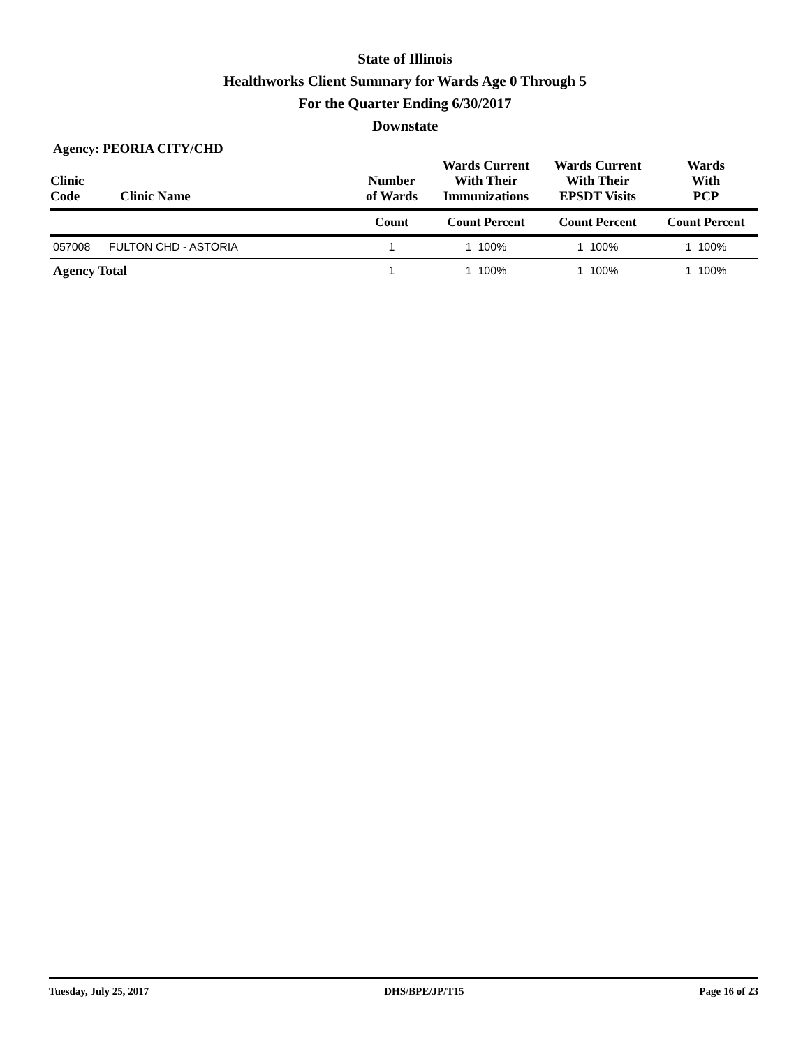State of Illinois
Healthworks Client Summary for Wards Age 0 Through 5
For the Quarter Ending 6/30/2017
Downstate
Agency: PEORIA CITY/CHD
| Clinic Code | Clinic Name | Number of Wards | Wards Current With Their Immunizations | Wards Current With Their EPSDT Visits | Wards With PCP |
| --- | --- | --- | --- | --- | --- |
| | | Count | Count Percent | Count Percent | Count Percent |
| 057008 | FULTON CHD - ASTORIA | 1 | 1 100% | 1 100% | 1 100% |
| Agency Total | | 1 | 1 100% | 1 100% | 1 100% |
Tuesday, July 25, 2017 DHS/BPE/JP/T15 Page 16 of 23